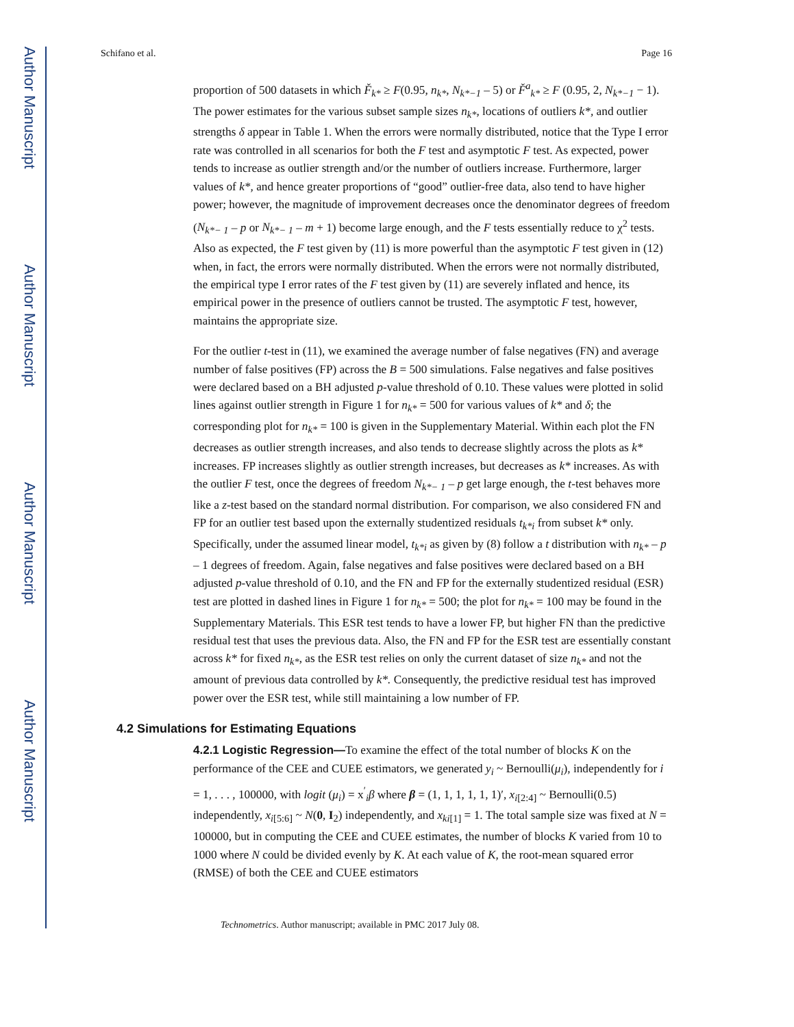Author Manuscript
Author Manuscript
Author Manuscript
Author Manuscript
Schifano et al. Page 16
proportion of 500 datasets in which F̌<sub>k*</sub> ≥ F(0.95, n<sub>k*</sub>, N<sub>k*−1</sub> – 5) or F̌<sup>a</sup><sub>k*</sub> ≥ F (0.95, 2, N<sub>k*−1</sub> − 1). The power estimates for the various subset sample sizes n<sub>k*</sub>, locations of outliers k*, and outlier strengths δ appear in Table 1. When the errors were normally distributed, notice that the Type I error rate was controlled in all scenarios for both the F test and asymptotic F test. As expected, power tends to increase as outlier strength and/or the number of outliers increase. Furthermore, larger values of k*, and hence greater proportions of “good” outlier-free data, also tend to have higher power; however, the magnitude of improvement decreases once the denominator degrees of freedom (N<sub>k*− 1</sub> – p or N<sub>k*− 1</sub> – m + 1) become large enough, and the F tests essentially reduce to χ<sup>2</sup> tests. Also as expected, the F test given by (11) is more powerful than the asymptotic F test given in (12) when, in fact, the errors were normally distributed. When the errors were not normally distributed, the empirical type I error rates of the F test given by (11) are severely inflated and hence, its empirical power in the presence of outliers cannot be trusted. The asymptotic F test, however, maintains the appropriate size.
For the outlier t-test in (11), we examined the average number of false negatives (FN) and average number of false positives (FP) across the B = 500 simulations. False negatives and false positives were declared based on a BH adjusted p-value threshold of 0.10. These values were plotted in solid lines against outlier strength in Figure 1 for n<sub>k*</sub> = 500 for various values of k* and δ; the corresponding plot for n<sub>k*</sub> = 100 is given in the Supplementary Material. Within each plot the FN decreases as outlier strength increases, and also tends to decrease slightly across the plots as k* increases. FP increases slightly as outlier strength increases, but decreases as k* increases. As with the outlier F test, once the degrees of freedom N<sub>k*− 1</sub> – p get large enough, the t-test behaves more like a z-test based on the standard normal distribution. For comparison, we also considered FN and FP for an outlier test based upon the externally studentized residuals t<sub>k*i</sub> from subset k* only. Specifically, under the assumed linear model, t<sub>k*i</sub> as given by (8) follow a t distribution with n<sub>k*</sub> – p – 1 degrees of freedom. Again, false negatives and false positives were declared based on a BH adjusted p-value threshold of 0.10, and the FN and FP for the externally studentized residual (ESR) test are plotted in dashed lines in Figure 1 for n<sub>k*</sub> = 500; the plot for n<sub>k*</sub> = 100 may be found in the Supplementary Materials. This ESR test tends to have a lower FP, but higher FN than the predictive residual test that uses the previous data. Also, the FN and FP for the ESR test are essentially constant across k* for fixed n<sub>k*</sub>, as the ESR test relies on only the current dataset of size n<sub>k*</sub> and not the amount of previous data controlled by k*. Consequently, the predictive residual test has improved power over the ESR test, while still maintaining a low number of FP.
4.2 Simulations for Estimating Equations
4.2.1 Logistic Regression—To examine the effect of the total number of blocks K on the performance of the CEE and CUEE estimators, we generated y<sub>i</sub> ~ Bernoulli(μ<sub>i</sub>), independently for i = 1, . . . , 100000, with logit (μ<sub>i</sub>) = x<sup>′</sup><sub>i</sub>β where β = (1, 1, 1, 1, 1, 1)′, x<sub>i</sub><sub>[2:4]</sub> ~ Bernoulli(0.5) independently, x<sub>i</sub><sub>[5:6]</sub> ~ N(0, I<sub>2</sub>) independently, and x<sub>ki</sub><sub>[1]</sub> = 1. The total sample size was fixed at N = 100000, but in computing the CEE and CUEE estimates, the number of blocks K varied from 10 to 1000 where N could be divided evenly by K. At each value of K, the root-mean squared error (RMSE) of both the CEE and CUEE estimators
Technometrics. Author manuscript; available in PMC 2017 July 08.